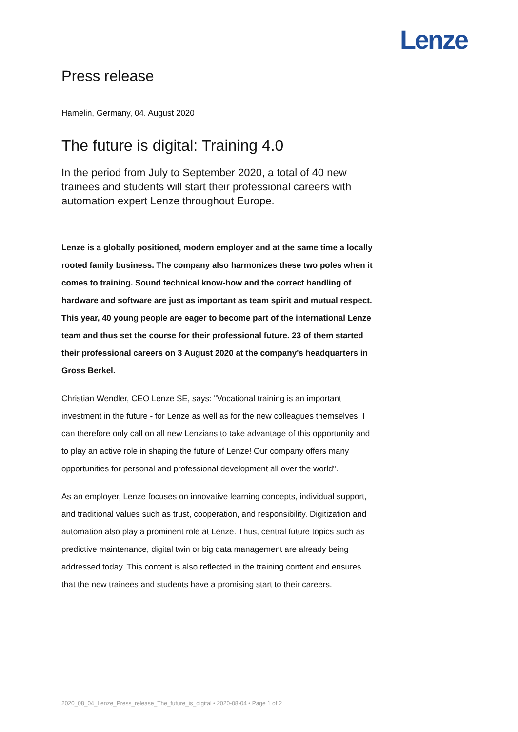Lenze
Press release
Hamelin, Germany, 04. August 2020
The future is digital: Training 4.0
In the period from July to September 2020, a total of 40 new trainees and students will start their professional careers with automation expert Lenze throughout Europe.
Lenze is a globally positioned, modern employer and at the same time a locally rooted family business. The company also harmonizes these two poles when it comes to training. Sound technical know-how and the correct handling of hardware and software are just as important as team spirit and mutual respect. This year, 40 young people are eager to become part of the international Lenze team and thus set the course for their professional future. 23 of them started their professional careers on 3 August 2020 at the company's headquarters in Gross Berkel.
Christian Wendler, CEO Lenze SE, says: "Vocational training is an important investment in the future - for Lenze as well as for the new colleagues themselves. I can therefore only call on all new Lenzians to take advantage of this opportunity and to play an active role in shaping the future of Lenze! Our company offers many opportunities for personal and professional development all over the world".
As an employer, Lenze focuses on innovative learning concepts, individual support, and traditional values such as trust, cooperation, and responsibility. Digitization and automation also play a prominent role at Lenze. Thus, central future topics such as predictive maintenance, digital twin or big data management are already being addressed today. This content is also reflected in the training content and ensures that the new trainees and students have a promising start to their careers.
2020_08_04_Lenze_Press_release_The_future_is_digital • 2020-08-04 • Page 1 of 2